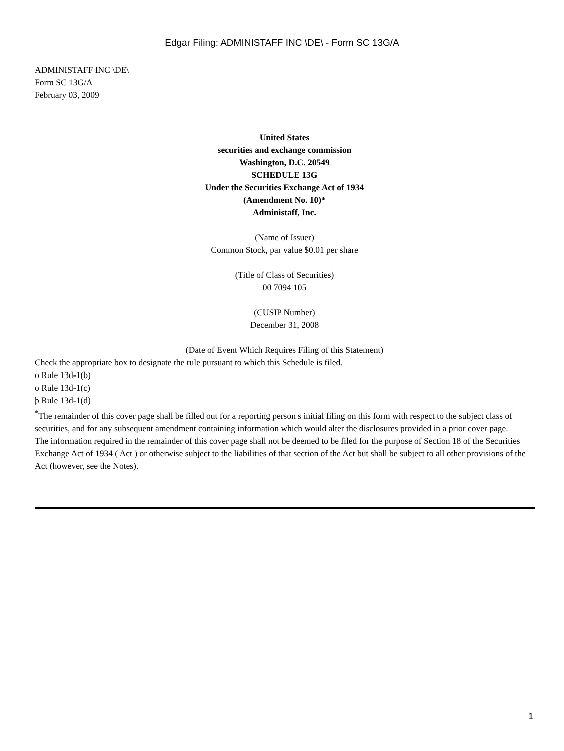Edgar Filing: ADMINISTAFF INC \DE\ - Form SC 13G/A
ADMINISTAFF INC \DE\
Form SC 13G/A
February 03, 2009
United States
securities and exchange commission
Washington, D.C. 20549
SCHEDULE 13G
Under the Securities Exchange Act of 1934
(Amendment No. 10)*
Administaff, Inc.
(Name of Issuer)
Common Stock, par value $0.01 per share
(Title of Class of Securities)
00 7094 105
(CUSIP Number)
December 31, 2008
(Date of Event Which Requires Filing of this Statement)
Check the appropriate box to designate the rule pursuant to which this Schedule is filed.
o Rule 13d-1(b)
o Rule 13d-1(c)
þ Rule 13d-1(d)
<sup>*</sup> The remainder of this cover page shall be filled out for a reporting person s initial filing on this form with respect to the subject class of securities, and for any subsequent amendment containing information which would alter the disclosures provided in a prior cover page.
The information required in the remainder of this cover page shall not be deemed to be filed for the purpose of Section 18 of the Securities Exchange Act of 1934 ( Act ) or otherwise subject to the liabilities of that section of the Act but shall be subject to all other provisions of the Act (however, see the Notes).
1